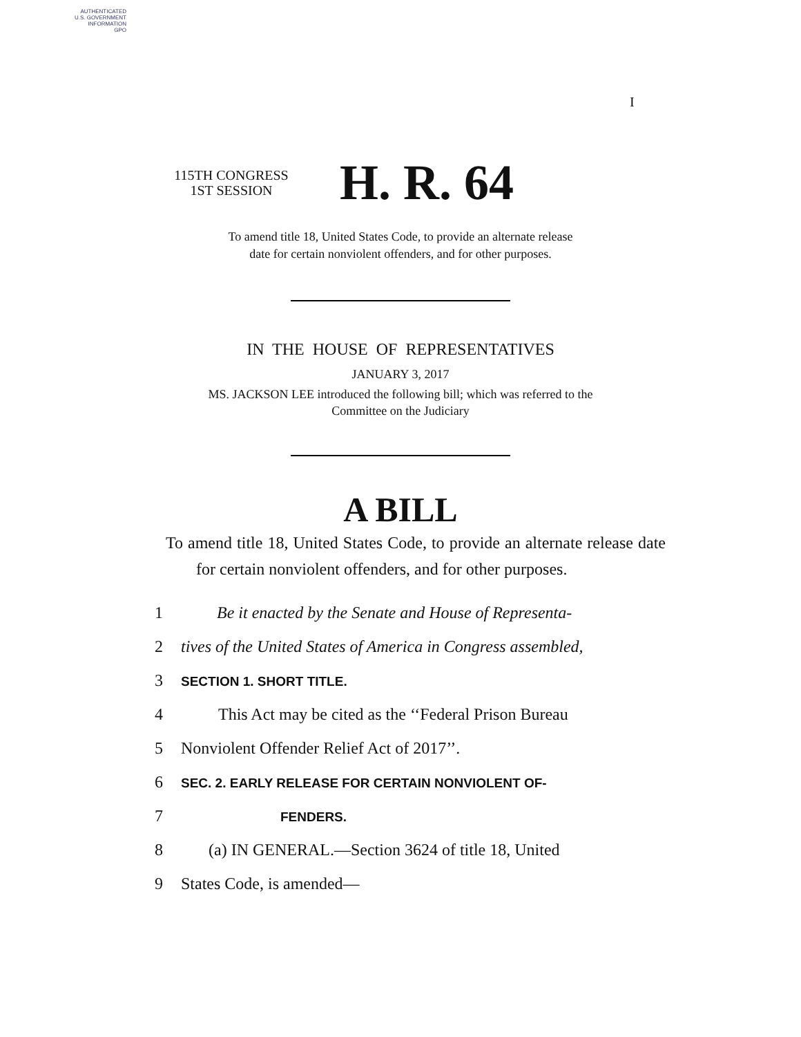AUTHENTICATED
U.S. GOVERNMENT
INFORMATION
GPO
I
115TH CONGRESS
1ST SESSION
H. R. 64
To amend title 18, United States Code, to provide an alternate release
date for certain nonviolent offenders, and for other purposes.
IN THE HOUSE OF REPRESENTATIVES
JANUARY 3, 2017
MS. JACKSON LEE introduced the following bill; which was referred to the
Committee on the Judiciary
A BILL
To amend title 18, United States Code, to provide an alternate release date for certain nonviolent offenders, and for other purposes.
1
Be it enacted by the Senate and House of Representa-
2
tives of the United States of America in Congress assembled,
3
SECTION 1. SHORT TITLE.
4
This Act may be cited as the ‘‘Federal Prison Bureau
5 Nonviolent Offender Relief Act of 2017’’.
6
SEC. 2. EARLY RELEASE FOR CERTAIN NONVIOLENT OF-
7
FENDERS.
8
(a) IN GENERAL.—Section 3624 of title 18, United
9 States Code, is amended—